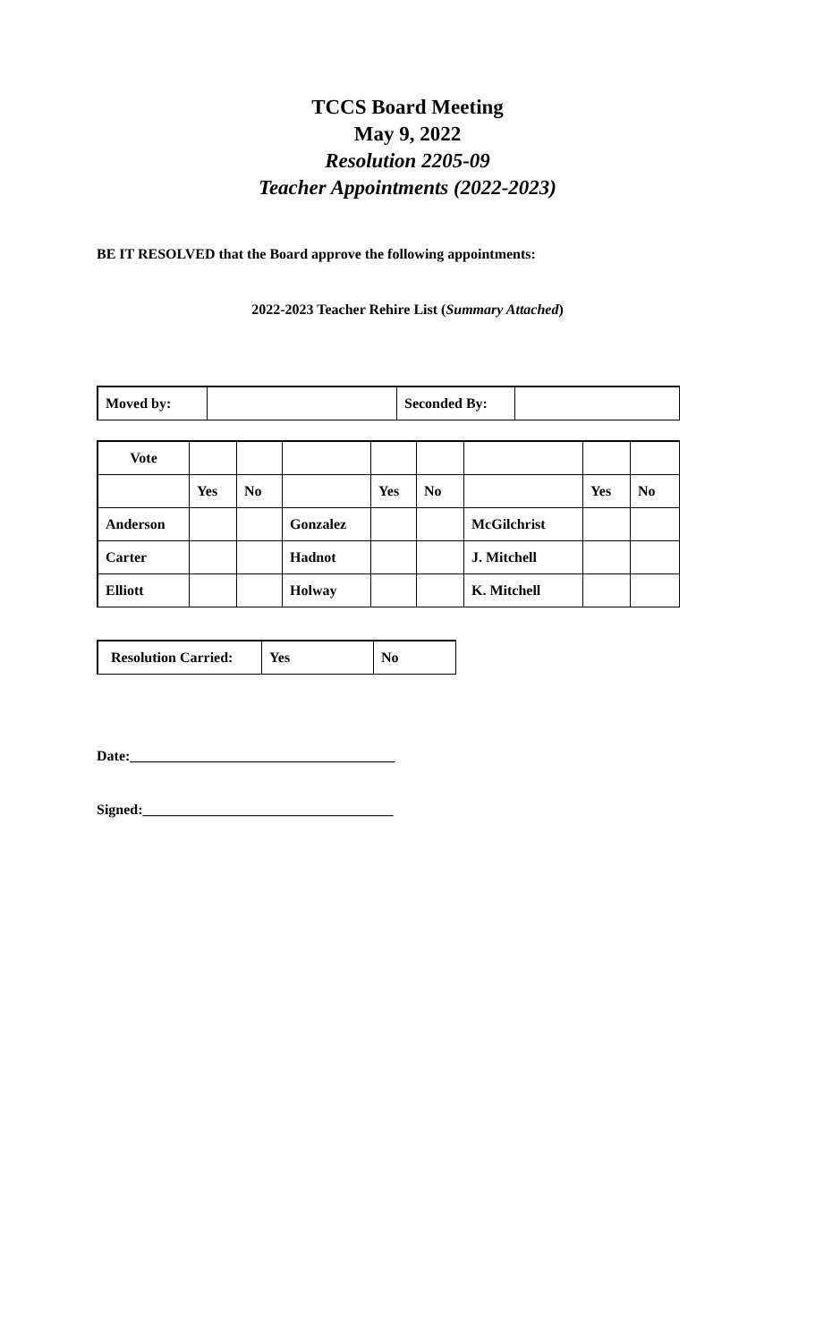TCCS Board Meeting
May 9, 2022
Resolution 2205-09
Teacher Appointments (2022-2023)
BE IT RESOLVED that the Board approve the following appointments:
2022-2023 Teacher Rehire List (Summary Attached)
| Moved by: | | Seconded By: | |
| Vote | | | | | | | | |
| | Yes | No | | Yes | No | | Yes | No |
| Anderson | | | Gonzalez | | | McGilchrist | | |
| Carter | | | Hadnot | | | J. Mitchell | | |
| Elliott | | | Holway | | | K. Mitchell | | |
| Resolution Carried: | Yes | No |
Date:_____________________________________
Signed:___________________________________